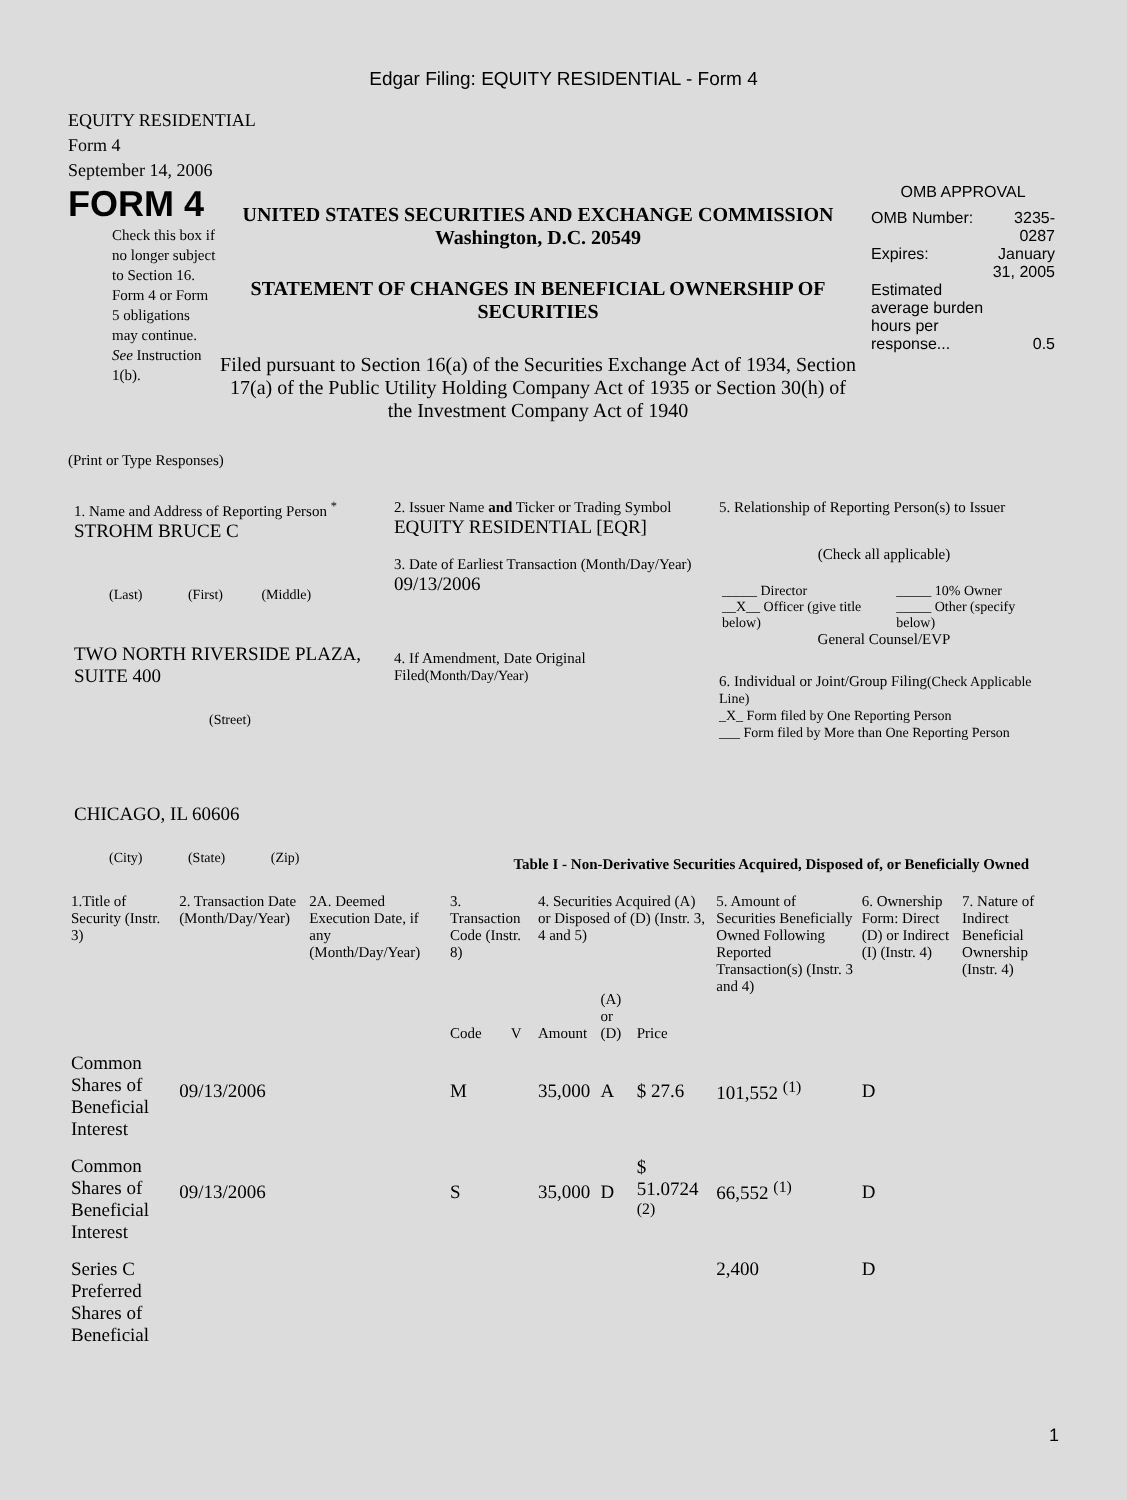Edgar Filing: EQUITY RESIDENTIAL - Form 4
EQUITY RESIDENTIAL
Form 4
September 14, 2006
FORM 4
Check this box if no longer subject to Section 16. Form 4 or Form 5 obligations may continue. See Instruction 1(b).
UNITED STATES SECURITIES AND EXCHANGE COMMISSION
Washington, D.C. 20549
STATEMENT OF CHANGES IN BENEFICIAL OWNERSHIP OF SECURITIES
Filed pursuant to Section 16(a) of the Securities Exchange Act of 1934, Section 17(a) of the Public Utility Holding Company Act of 1935 or Section 30(h) of the Investment Company Act of 1940
OMB APPROVAL
| OMB Number: | 3235-0287 |
| Expires: | January 31, 2005 |
| Estimated average burden hours per response... | 0.5 |
(Print or Type Responses)
1. Name and Address of Reporting Person <sup>*</sup>
STROHM BRUCE C
(Last) (First) (Middle)
TWO NORTH RIVERSIDE PLAZA, SUITE 400
(Street)
CHICAGO, IL 60606
(City) (State) (Zip)
2. Issuer Name and Ticker or Trading Symbol
EQUITY RESIDENTIAL [EQR]
3. Date of Earliest Transaction (Month/Day/Year)
09/13/2006
4. If Amendment, Date Original Filed(Month/Day/Year)
5. Relationship of Reporting Person(s) to Issuer
(Check all applicable)
| _____ Director | _____ 10% Owner |
| __X__ Officer (give title below) | _____ Other (specify below) |
General Counsel/EVP
6. Individual or Joint/Group Filing(Check Applicable Line)
_X_ Form filed by One Reporting Person
___ Form filed by More than One Reporting Person
Table I - Non-Derivative Securities Acquired, Disposed of, or Beneficially Owned
| 1.Title of Security (Instr. 3) | 2. Transaction Date (Month/Day/Year) | 2A. Deemed Execution Date, if any (Month/Day/Year) | 3. Transaction Code (Instr. 8) | | 4. Securities Acquired (A) or Disposed of (D) (Instr. 3, 4 and 5) | | | 5. Amount of Securities Beneficially Owned Following Reported Transaction(s) (Instr. 3 and 4) | 6. Ownership Form: Direct (D) or Indirect (I) (Instr. 4) | 7. Nature of Indirect Beneficial Ownership (Instr. 4) |
| --- | --- | --- | --- | --- | --- | --- | --- | --- | --- | --- |
| | | | Code | V | Amount | (A) or (D) | Price | | | |
| Common Shares of Beneficial Interest | 09/13/2006 | | M | | 35,000 | A | $ 27.6 | 101,552 <sup>(1)</sup> | D | |
| Common Shares of Beneficial Interest | 09/13/2006 | | S | | 35,000 | D | $ 51.0724 <sup>(2)</sup> | 66,552 <sup>(1)</sup> | D | |
| Series C Preferred Shares of Beneficial | | | | | | | | 2,400 | D | |
1